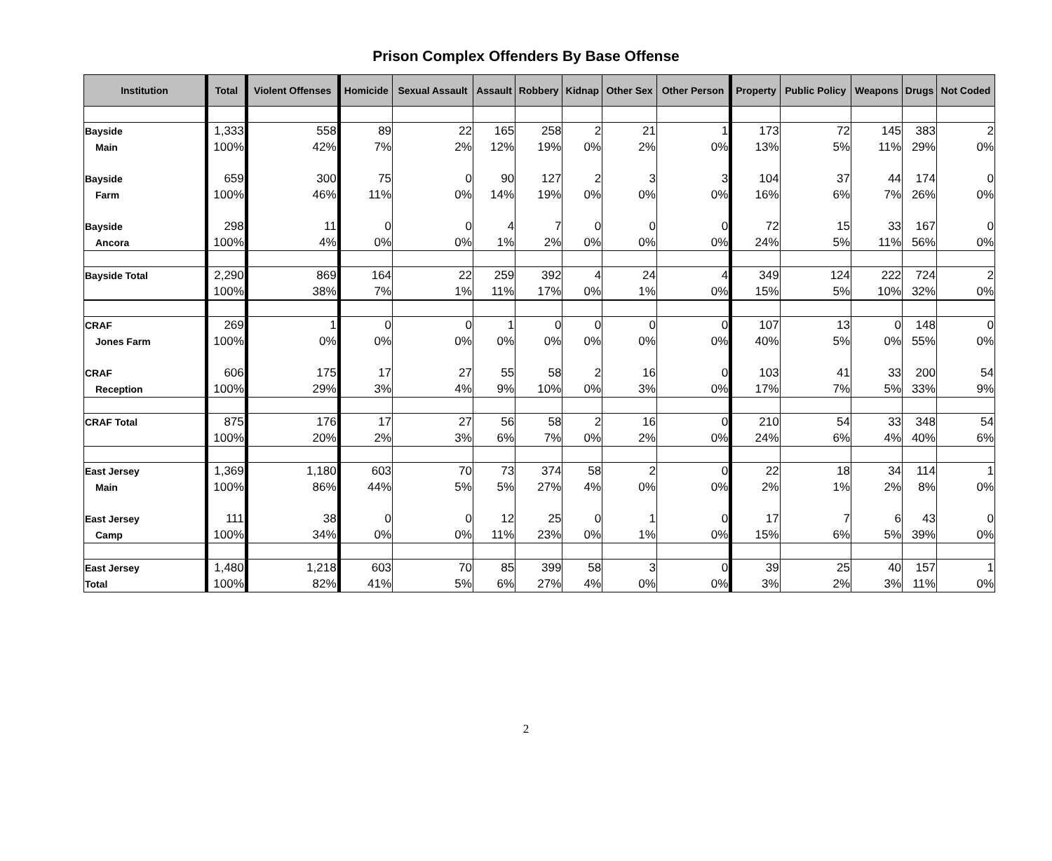Prison Complex Offenders By Base Offense
| Institution | Total | Violent Offenses | Homicide | Sexual Assault | Assault | Robbery | Kidnap | Other Sex | Other Person | Property | Public Policy | Weapons | Drugs | Not Coded |
| --- | --- | --- | --- | --- | --- | --- | --- | --- | --- | --- | --- | --- | --- | --- |
| Bayside | 1,333 | 558 | 89 | 22 | 165 | 258 | 2 | 21 | 1 | 173 | 72 | 145 | 383 | 2 |
| Main | 100% | 42% | 7% | 2% | 12% | 19% | 0% | 2% | 0% | 13% | 5% | 11% | 29% | 0% |
| Bayside | 659 | 300 | 75 | 0 | 90 | 127 | 2 | 3 | 3 | 104 | 37 | 44 | 174 | 0 |
| Farm | 100% | 46% | 11% | 0% | 14% | 19% | 0% | 0% | 0% | 16% | 6% | 7% | 26% | 0% |
| Bayside | 298 | 11 | 0 | 0 | 4 | 7 | 0 | 0 | 0 | 72 | 15 | 33 | 167 | 0 |
| Ancora | 100% | 4% | 0% | 0% | 1% | 2% | 0% | 0% | 0% | 24% | 5% | 11% | 56% | 0% |
| Bayside Total | 2,290 | 869 | 164 | 22 | 259 | 392 | 4 | 24 | 4 | 349 | 124 | 222 | 724 | 2 |
| | 100% | 38% | 7% | 1% | 11% | 17% | 0% | 1% | 0% | 15% | 5% | 10% | 32% | 0% |
| CRAF | 269 | 1 | 0 | 0 | 1 | 0 | 0 | 0 | 0 | 107 | 13 | 0 | 148 | 0 |
| Jones Farm | 100% | 0% | 0% | 0% | 0% | 0% | 0% | 0% | 0% | 40% | 5% | 0% | 55% | 0% |
| CRAF | 606 | 175 | 17 | 27 | 55 | 58 | 2 | 16 | 0 | 103 | 41 | 33 | 200 | 54 |
| Reception | 100% | 29% | 3% | 4% | 9% | 10% | 0% | 3% | 0% | 17% | 7% | 5% | 33% | 9% |
| CRAF Total | 875 | 176 | 17 | 27 | 56 | 58 | 2 | 16 | 0 | 210 | 54 | 33 | 348 | 54 |
| | 100% | 20% | 2% | 3% | 6% | 7% | 0% | 2% | 0% | 24% | 6% | 4% | 40% | 6% |
| East Jersey | 1,369 | 1,180 | 603 | 70 | 73 | 374 | 58 | 2 | 0 | 22 | 18 | 34 | 114 | 1 |
| Main | 100% | 86% | 44% | 5% | 5% | 27% | 4% | 0% | 0% | 2% | 1% | 2% | 8% | 0% |
| East Jersey | 111 | 38 | 0 | 0 | 12 | 25 | 0 | 1 | 0 | 17 | 7 | 6 | 43 | 0 |
| Camp | 100% | 34% | 0% | 0% | 11% | 23% | 0% | 1% | 0% | 15% | 6% | 5% | 39% | 0% |
| East Jersey | 1,480 | 1,218 | 603 | 70 | 85 | 399 | 58 | 3 | 0 | 39 | 25 | 40 | 157 | 1 |
| Total | 100% | 82% | 41% | 5% | 6% | 27% | 4% | 0% | 0% | 3% | 2% | 3% | 11% | 0% |
2